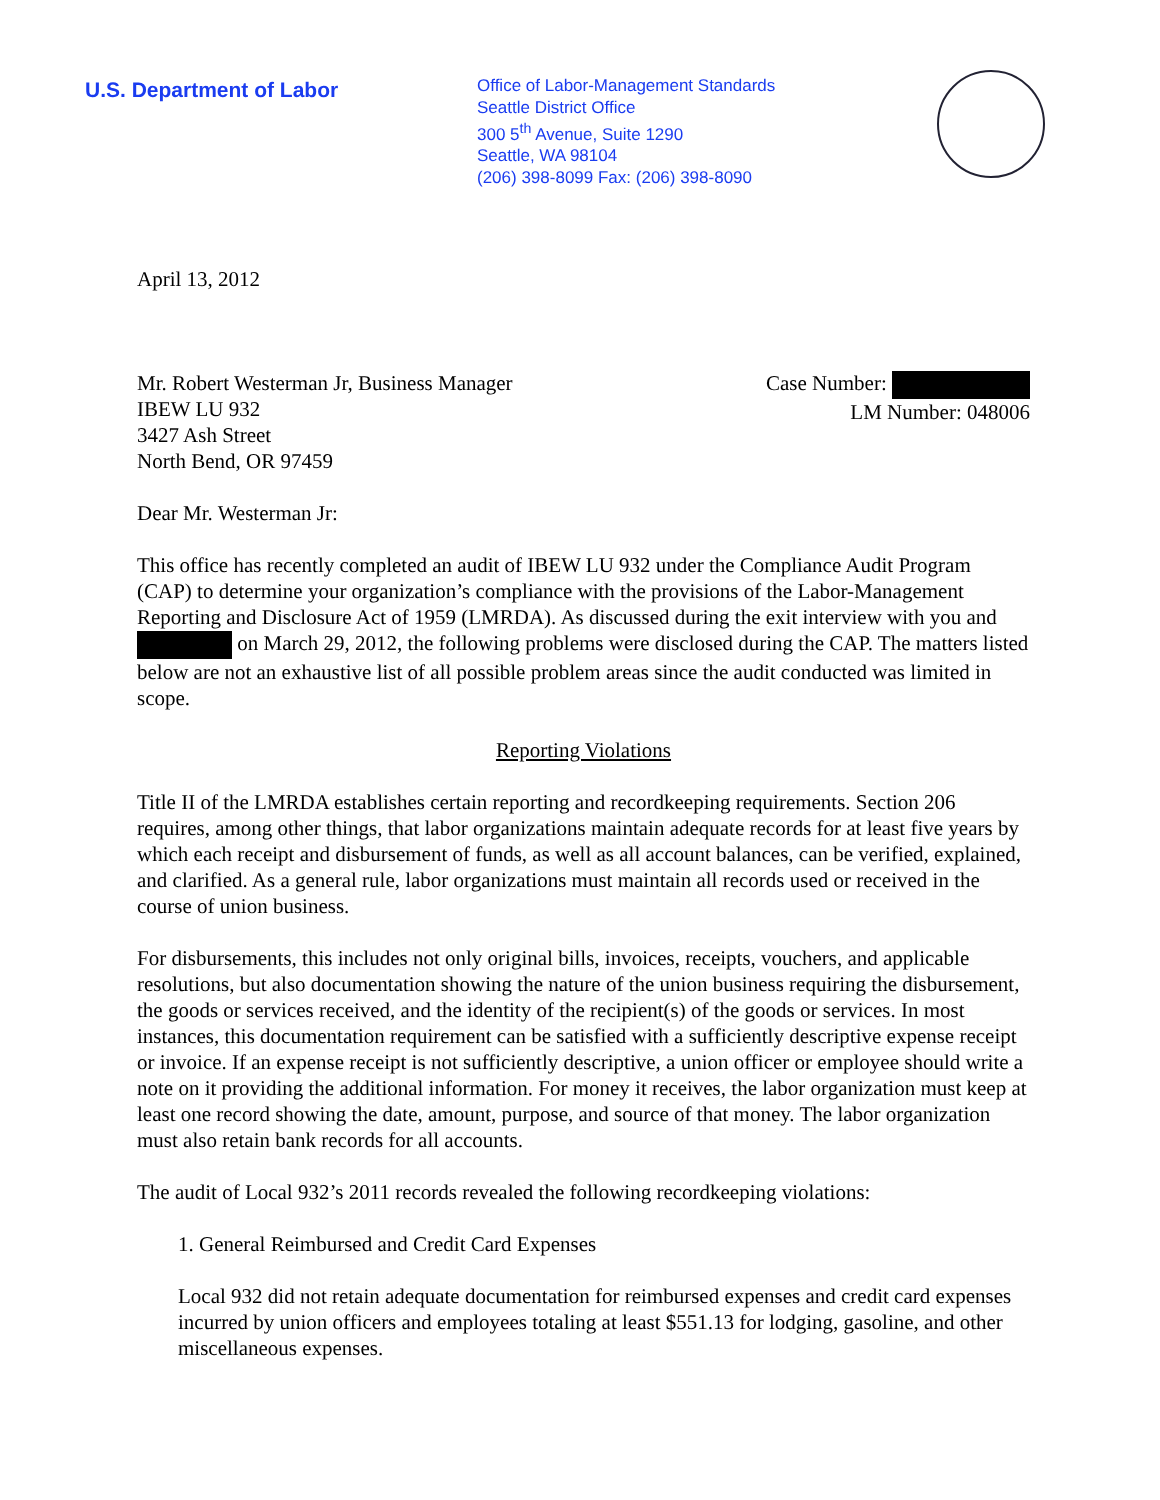U.S. Department of Labor
Office of Labor-Management Standards
Seattle District Office
300 5<sup>th</sup> Avenue, Suite 1290
Seattle, WA 98104
(206) 398-8099 Fax: (206) 398-8090
April 13, 2012
Mr. Robert Westerman Jr, Business Manager
IBEW LU 932
3427 Ash Street
North Bend, OR 97459
Case Number:
LM Number: 048006
Dear Mr. Westerman Jr:
This office has recently completed an audit of IBEW LU 932 under the Compliance Audit Program (CAP) to determine your organization’s compliance with the provisions of the Labor-Management Reporting and Disclosure Act of 1959 (LMRDA). As discussed during the exit interview with you and on March 29, 2012, the following problems were disclosed during the CAP. The matters listed below are not an exhaustive list of all possible problem areas since the audit conducted was limited in scope.
Reporting Violations
Title II of the LMRDA establishes certain reporting and recordkeeping requirements. Section 206 requires, among other things, that labor organizations maintain adequate records for at least five years by which each receipt and disbursement of funds, as well as all account balances, can be verified, explained, and clarified. As a general rule, labor organizations must maintain all records used or received in the course of union business.
For disbursements, this includes not only original bills, invoices, receipts, vouchers, and applicable resolutions, but also documentation showing the nature of the union business requiring the disbursement, the goods or services received, and the identity of the recipient(s) of the goods or services. In most instances, this documentation requirement can be satisfied with a sufficiently descriptive expense receipt or invoice. If an expense receipt is not sufficiently descriptive, a union officer or employee should write a note on it providing the additional information. For money it receives, the labor organization must keep at least one record showing the date, amount, purpose, and source of that money. The labor organization must also retain bank records for all accounts.
The audit of Local 932’s 2011 records revealed the following recordkeeping violations:
1. General Reimbursed and Credit Card Expenses
Local 932 did not retain adequate documentation for reimbursed expenses and credit card expenses incurred by union officers and employees totaling at least $551.13 for lodging, gasoline, and other miscellaneous expenses.